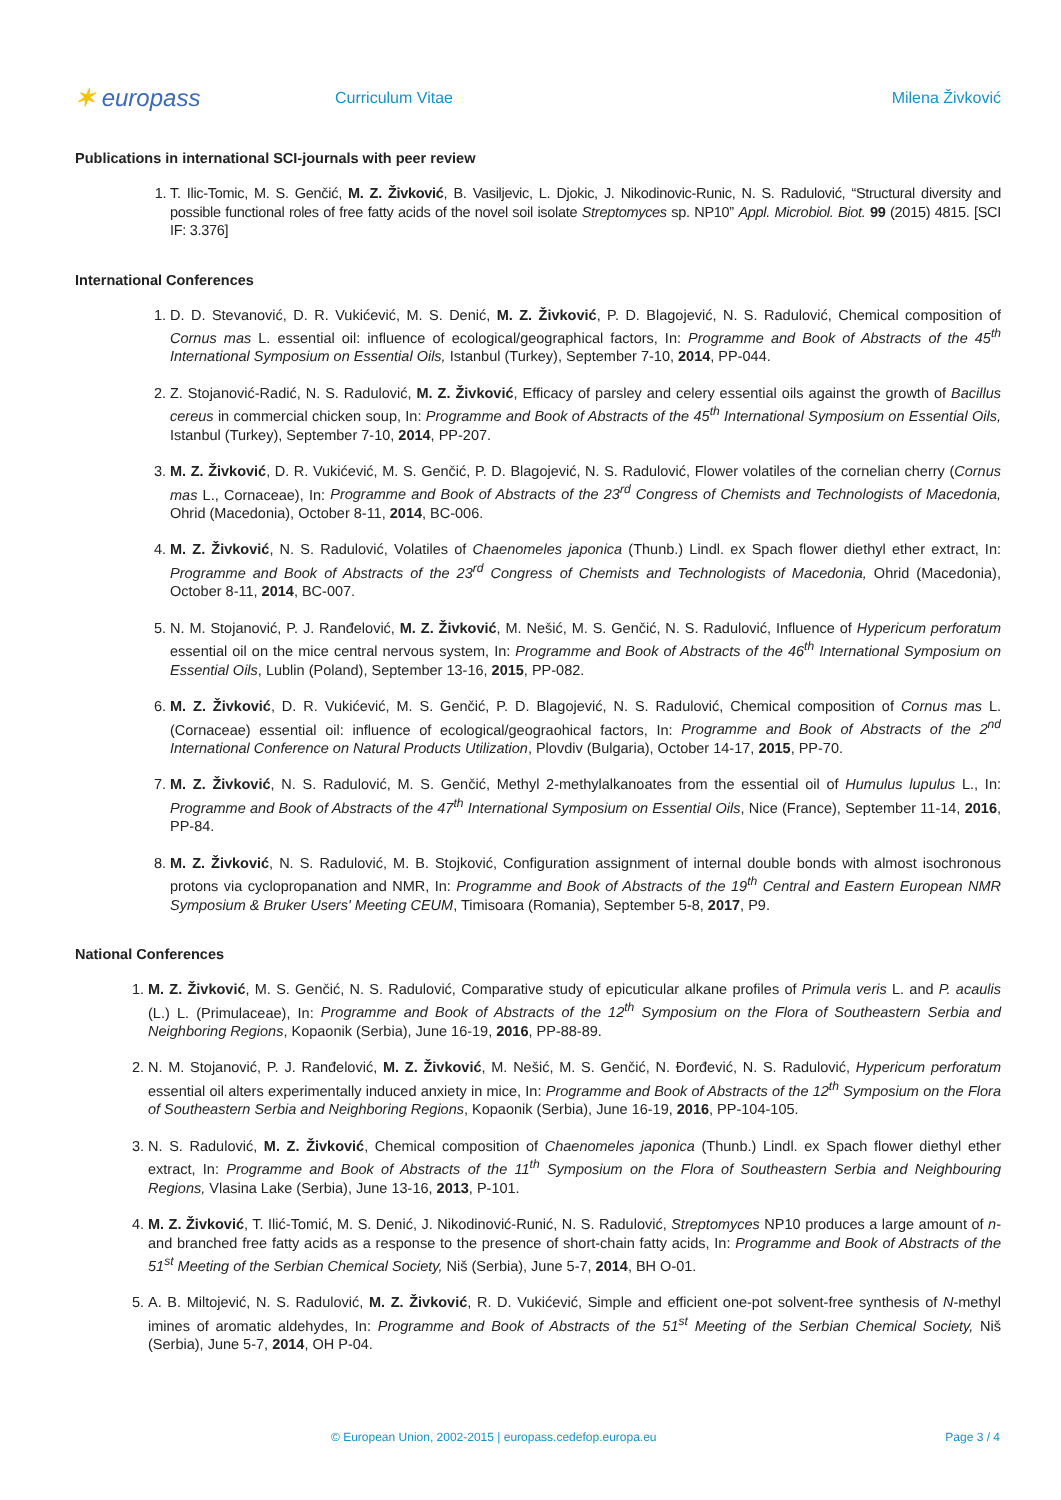✶ europass
Curriculum Vitae Milena Živković
Publications in international SCI-journals with peer review
1. T. Ilic-Tomic, M. S. Genčić, M. Z. Živković, B. Vasiljevic, L. Djokic, J. Nikodinovic-Runic, N. S. Radulović, “Structural diversity and possible functional roles of free fatty acids of the novel soil isolate Streptomyces sp. NP10” Appl. Microbiol. Biot. 99 (2015) 4815. [SCI IF: 3.376]
International Conferences
1. D. D. Stevanović, D. R. Vukićević, M. S. Denić, M. Z. Živković, P. D. Blagojević, N. S. Radulović, Chemical composition of Cornus mas L. essential oil: influence of ecological/geographical factors, In: Programme and Book of Abstracts of the 45<sup>th</sup> International Symposium on Essential Oils, Istanbul (Turkey), September 7-10, 2014, PP-044.
2. Z. Stojanović-Radić, N. S. Radulović, M. Z. Živković, Efficacy of parsley and celery essential oils against the growth of Bacillus cereus in commercial chicken soup, In: Programme and Book of Abstracts of the 45<sup>th</sup> International Symposium on Essential Oils, Istanbul (Turkey), September 7-10, 2014, PP-207.
3. M. Z. Živković, D. R. Vukićević, M. S. Genčić, P. D. Blagojević, N. S. Radulović, Flower volatiles of the cornelian cherry (Cornus mas L., Cornaceae), In: Programme and Book of Abstracts of the 23<sup>rd</sup> Congress of Chemists and Technologists of Macedonia, Ohrid (Macedonia), October 8-11, 2014, BC-006.
4. M. Z. Živković, N. S. Radulović, Volatiles of Chaenomeles japonica (Thunb.) Lindl. ex Spach flower diethyl ether extract, In: Programme and Book of Abstracts of the 23<sup>rd</sup> Congress of Chemists and Technologists of Macedonia, Ohrid (Macedonia), October 8-11, 2014, BC-007.
5. N. M. Stojanović, P. J. Ranđelović, M. Z. Živković, M. Nešić, M. S. Genčić, N. S. Radulović, Influence of Hypericum perforatum essential oil on the mice central nervous system, In: Programme and Book of Abstracts of the 46<sup>th</sup> International Symposium on Essential Oils, Lublin (Poland), September 13-16, 2015, PP-082.
6. M. Z. Živković, D. R. Vukićević, M. S. Genčić, P. D. Blagojević, N. S. Radulović, Chemical composition of Cornus mas L. (Cornaceae) essential oil: influence of ecological/geograohical factors, In: Programme and Book of Abstracts of the 2<sup>nd</sup> International Conference on Natural Products Utilization, Plovdiv (Bulgaria), October 14-17, 2015, PP-70.
7. M. Z. Živković, N. S. Radulović, M. S. Genčić, Methyl 2-methylalkanoates from the essential oil of Humulus lupulus L., In: Programme and Book of Abstracts of the 47<sup>th</sup> International Symposium on Essential Oils, Nice (France), September 11-14, 2016, PP-84.
8. M. Z. Živković, N. S. Radulović, M. B. Stojković, Configuration assignment of internal double bonds with almost isochronous protons via cyclopropanation and NMR, In: Programme and Book of Abstracts of the 19<sup>th</sup> Central and Eastern European NMR Symposium & Bruker Users' Meeting CEUM, Timisoara (Romania), September 5-8, 2017, P9.
National Conferences
1. M. Z. Živković, M. S. Genčić, N. S. Radulović, Comparative study of epicuticular alkane profiles of Primula veris L. and P. acaulis (L.) L. (Primulaceae), In: Programme and Book of Abstracts of the 12<sup>th</sup> Symposium on the Flora of Southeastern Serbia and Neighboring Regions, Kopaonik (Serbia), June 16-19, 2016, PP-88-89.
2. N. M. Stojanović, P. J. Ranđelović, M. Z. Živković, M. Nešić, M. S. Genčić, N. Đorđević, N. S. Radulović, Hypericum perforatum essential oil alters experimentally induced anxiety in mice, In: Programme and Book of Abstracts of the 12<sup>th</sup> Symposium on the Flora of Southeastern Serbia and Neighboring Regions, Kopaonik (Serbia), June 16-19, 2016, PP-104-105.
3. N. S. Radulović, M. Z. Živković, Chemical composition of Chaenomeles japonica (Thunb.) Lindl. ex Spach flower diethyl ether extract, In: Programme and Book of Abstracts of the 11<sup>th</sup> Symposium on the Flora of Southeastern Serbia and Neighbouring Regions, Vlasina Lake (Serbia), June 13-16, 2013, P-101.
4. M. Z. Živković, T. Ilić-Tomić, M. S. Denić, J. Nikodinović-Runić, N. S. Radulović, Streptomyces NP10 produces a large amount of n- and branched free fatty acids as a response to the presence of short-chain fatty acids, In: Programme and Book of Abstracts of the 51<sup>st</sup> Meeting of the Serbian Chemical Society, Niš (Serbia), June 5-7, 2014, BH O-01.
5. A. B. Miltojević, N. S. Radulović, M. Z. Živković, R. D. Vukićević, Simple and efficient one-pot solvent-free synthesis of N-methyl imines of aromatic aldehydes, In: Programme and Book of Abstracts of the 51<sup>st</sup> Meeting of the Serbian Chemical Society, Niš (Serbia), June 5-7, 2014, OH P-04.
© European Union, 2002-2015 | europass.cedefop.europa.eu Page 3 / 4